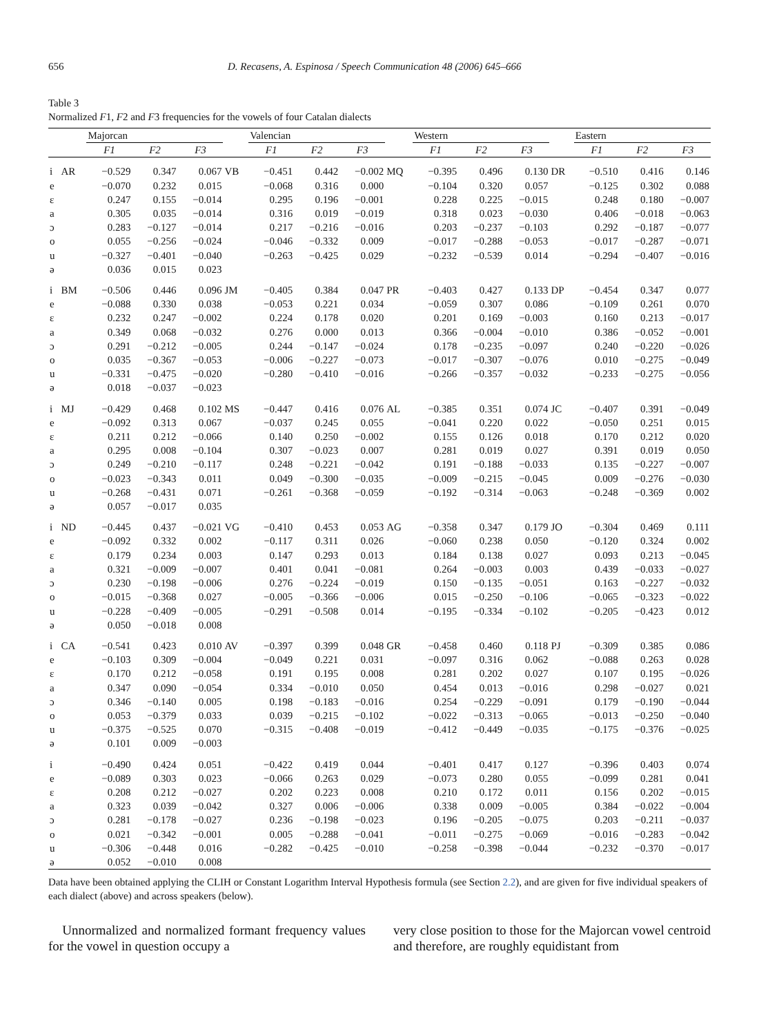656 D. Recasens, A. Espinosa / Speech Communication 48 (2006) 645–666
Table 3
Normalized F1, F2 and F3 frequencies for the vowels of four Catalan dialects
| | | Majorcan | | | | Valencian | | | | Western | | | | Eastern | | |
| --- | --- | --- | --- | --- | --- | --- | --- | --- | --- | --- | --- | --- | --- | --- | --- | --- |
| | | F1 | F2 | F3 | | F1 | F2 | F3 | | F1 | F2 | F3 | | F1 | F2 | F3 |
| i | AR | −0.529 | 0.347 | 0.067 | VB | −0.451 | 0.442 | −0.002 | MQ | −0.395 | 0.496 | 0.130 | DR | −0.510 | 0.416 | 0.146 |
| e | | −0.070 | 0.232 | 0.015 | | −0.068 | 0.316 | 0.000 | | −0.104 | 0.320 | 0.057 | | −0.125 | 0.302 | 0.088 |
| ε | | 0.247 | 0.155 | −0.014 | | 0.295 | 0.196 | −0.001 | | 0.228 | 0.225 | −0.015 | | 0.248 | 0.180 | −0.007 |
| a | | 0.305 | 0.035 | −0.014 | | 0.316 | 0.019 | −0.019 | | 0.318 | 0.023 | −0.030 | | 0.406 | −0.018 | −0.063 |
| ɔ | | 0.283 | −0.127 | −0.014 | | 0.217 | −0.216 | −0.016 | | 0.203 | −0.237 | −0.103 | | 0.292 | −0.187 | −0.077 |
| o | | 0.055 | −0.256 | −0.024 | | −0.046 | −0.332 | 0.009 | | −0.017 | −0.288 | −0.053 | | −0.017 | −0.287 | −0.071 |
| u | | −0.327 | −0.401 | −0.040 | | −0.263 | −0.425 | 0.029 | | −0.232 | −0.539 | 0.014 | | −0.294 | −0.407 | −0.016 |
| ə | | 0.036 | 0.015 | 0.023 | | | | | | | | | | | | |
| i | BM | −0.506 | 0.446 | 0.096 | JM | −0.405 | 0.384 | 0.047 | PR | −0.403 | 0.427 | 0.133 | DP | −0.454 | 0.347 | 0.077 |
| e | | −0.088 | 0.330 | 0.038 | | −0.053 | 0.221 | 0.034 | | −0.059 | 0.307 | 0.086 | | −0.109 | 0.261 | 0.070 |
| ε | | 0.232 | 0.247 | −0.002 | | 0.224 | 0.178 | 0.020 | | 0.201 | 0.169 | −0.003 | | 0.160 | 0.213 | −0.017 |
| a | | 0.349 | 0.068 | −0.032 | | 0.276 | 0.000 | 0.013 | | 0.366 | −0.004 | −0.010 | | 0.386 | −0.052 | −0.001 |
| ɔ | | 0.291 | −0.212 | −0.005 | | 0.244 | −0.147 | −0.024 | | 0.178 | −0.235 | −0.097 | | 0.240 | −0.220 | −0.026 |
| o | | 0.035 | −0.367 | −0.053 | | −0.006 | −0.227 | −0.073 | | −0.017 | −0.307 | −0.076 | | 0.010 | −0.275 | −0.049 |
| u | | −0.331 | −0.475 | −0.020 | | −0.280 | −0.410 | −0.016 | | −0.266 | −0.357 | −0.032 | | −0.233 | −0.275 | −0.056 |
| ə | | 0.018 | −0.037 | −0.023 | | | | | | | | | | | | |
| i | MJ | −0.429 | 0.468 | 0.102 | MS | −0.447 | 0.416 | 0.076 | AL | −0.385 | 0.351 | 0.074 | JC | −0.407 | 0.391 | −0.049 |
| e | | −0.092 | 0.313 | 0.067 | | −0.037 | 0.245 | 0.055 | | −0.041 | 0.220 | 0.022 | | −0.050 | 0.251 | 0.015 |
| ε | | 0.211 | 0.212 | −0.066 | | 0.140 | 0.250 | −0.002 | | 0.155 | 0.126 | 0.018 | | 0.170 | 0.212 | 0.020 |
| a | | 0.295 | 0.008 | −0.104 | | 0.307 | −0.023 | 0.007 | | 0.281 | 0.019 | 0.027 | | 0.391 | 0.019 | 0.050 |
| ɔ | | 0.249 | −0.210 | −0.117 | | 0.248 | −0.221 | −0.042 | | 0.191 | −0.188 | −0.033 | | 0.135 | −0.227 | −0.007 |
| o | | −0.023 | −0.343 | 0.011 | | 0.049 | −0.300 | −0.035 | | −0.009 | −0.215 | −0.045 | | 0.009 | −0.276 | −0.030 |
| u | | −0.268 | −0.431 | 0.071 | | −0.261 | −0.368 | −0.059 | | −0.192 | −0.314 | −0.063 | | −0.248 | −0.369 | 0.002 |
| ə | | 0.057 | −0.017 | 0.035 | | | | | | | | | | | | |
| i | ND | −0.445 | 0.437 | −0.021 | VG | −0.410 | 0.453 | 0.053 | AG | −0.358 | 0.347 | 0.179 | JO | −0.304 | 0.469 | 0.111 |
| e | | −0.092 | 0.332 | 0.002 | | −0.117 | 0.311 | 0.026 | | −0.060 | 0.238 | 0.050 | | −0.120 | 0.324 | 0.002 |
| ε | | 0.179 | 0.234 | 0.003 | | 0.147 | 0.293 | 0.013 | | 0.184 | 0.138 | 0.027 | | 0.093 | 0.213 | −0.045 |
| a | | 0.321 | −0.009 | −0.007 | | 0.401 | 0.041 | −0.081 | | 0.264 | −0.003 | 0.003 | | 0.439 | −0.033 | −0.027 |
| ɔ | | 0.230 | −0.198 | −0.006 | | 0.276 | −0.224 | −0.019 | | 0.150 | −0.135 | −0.051 | | 0.163 | −0.227 | −0.032 |
| o | | −0.015 | −0.368 | 0.027 | | −0.005 | −0.366 | −0.006 | | 0.015 | −0.250 | −0.106 | | −0.065 | −0.323 | −0.022 |
| u | | −0.228 | −0.409 | −0.005 | | −0.291 | −0.508 | 0.014 | | −0.195 | −0.334 | −0.102 | | −0.205 | −0.423 | 0.012 |
| ə | | 0.050 | −0.018 | 0.008 | | | | | | | | | | | | |
| i | CA | −0.541 | 0.423 | 0.010 | AV | −0.397 | 0.399 | 0.048 | GR | −0.458 | 0.460 | 0.118 | PJ | −0.309 | 0.385 | 0.086 |
| e | | −0.103 | 0.309 | −0.004 | | −0.049 | 0.221 | 0.031 | | −0.097 | 0.316 | 0.062 | | −0.088 | 0.263 | 0.028 |
| ε | | 0.170 | 0.212 | −0.058 | | 0.191 | 0.195 | 0.008 | | 0.281 | 0.202 | 0.027 | | 0.107 | 0.195 | −0.026 |
| a | | 0.347 | 0.090 | −0.054 | | 0.334 | −0.010 | 0.050 | | 0.454 | 0.013 | −0.016 | | 0.298 | −0.027 | 0.021 |
| ɔ | | 0.346 | −0.140 | 0.005 | | 0.198 | −0.183 | −0.016 | | 0.254 | −0.229 | −0.091 | | 0.179 | −0.190 | −0.044 |
| o | | 0.053 | −0.379 | 0.033 | | 0.039 | −0.215 | −0.102 | | −0.022 | −0.313 | −0.065 | | −0.013 | −0.250 | −0.040 |
| u | | −0.375 | −0.525 | 0.070 | | −0.315 | −0.408 | −0.019 | | −0.412 | −0.449 | −0.035 | | −0.175 | −0.376 | −0.025 |
| ə | | 0.101 | 0.009 | −0.003 | | | | | | | | | | | | |
| i | | −0.490 | 0.424 | 0.051 | | −0.422 | 0.419 | 0.044 | | −0.401 | 0.417 | 0.127 | | −0.396 | 0.403 | 0.074 |
| e | | −0.089 | 0.303 | 0.023 | | −0.066 | 0.263 | 0.029 | | −0.073 | 0.280 | 0.055 | | −0.099 | 0.281 | 0.041 |
| ε | | 0.208 | 0.212 | −0.027 | | 0.202 | 0.223 | 0.008 | | 0.210 | 0.172 | 0.011 | | 0.156 | 0.202 | −0.015 |
| a | | 0.323 | 0.039 | −0.042 | | 0.327 | 0.006 | −0.006 | | 0.338 | 0.009 | −0.005 | | 0.384 | −0.022 | −0.004 |
| ɔ | | 0.281 | −0.178 | −0.027 | | 0.236 | −0.198 | −0.023 | | 0.196 | −0.205 | −0.075 | | 0.203 | −0.211 | −0.037 |
| o | | 0.021 | −0.342 | −0.001 | | 0.005 | −0.288 | −0.041 | | −0.011 | −0.275 | −0.069 | | −0.016 | −0.283 | −0.042 |
| u | | −0.306 | −0.448 | 0.016 | | −0.282 | −0.425 | −0.010 | | −0.258 | −0.398 | −0.044 | | −0.232 | −0.370 | −0.017 |
| ə | | 0.052 | −0.010 | 0.008 | | | | | | | | | | | | |
Data have been obtained applying the CLIH or Constant Logarithm Interval Hypothesis formula (see Section 2.2), and are given for five individual speakers of each dialect (above) and across speakers (below).
Unnormalized and normalized formant frequency values for the vowel in question occupy a
very close position to those for the Majorcan vowel centroid and therefore, are roughly equidistant from